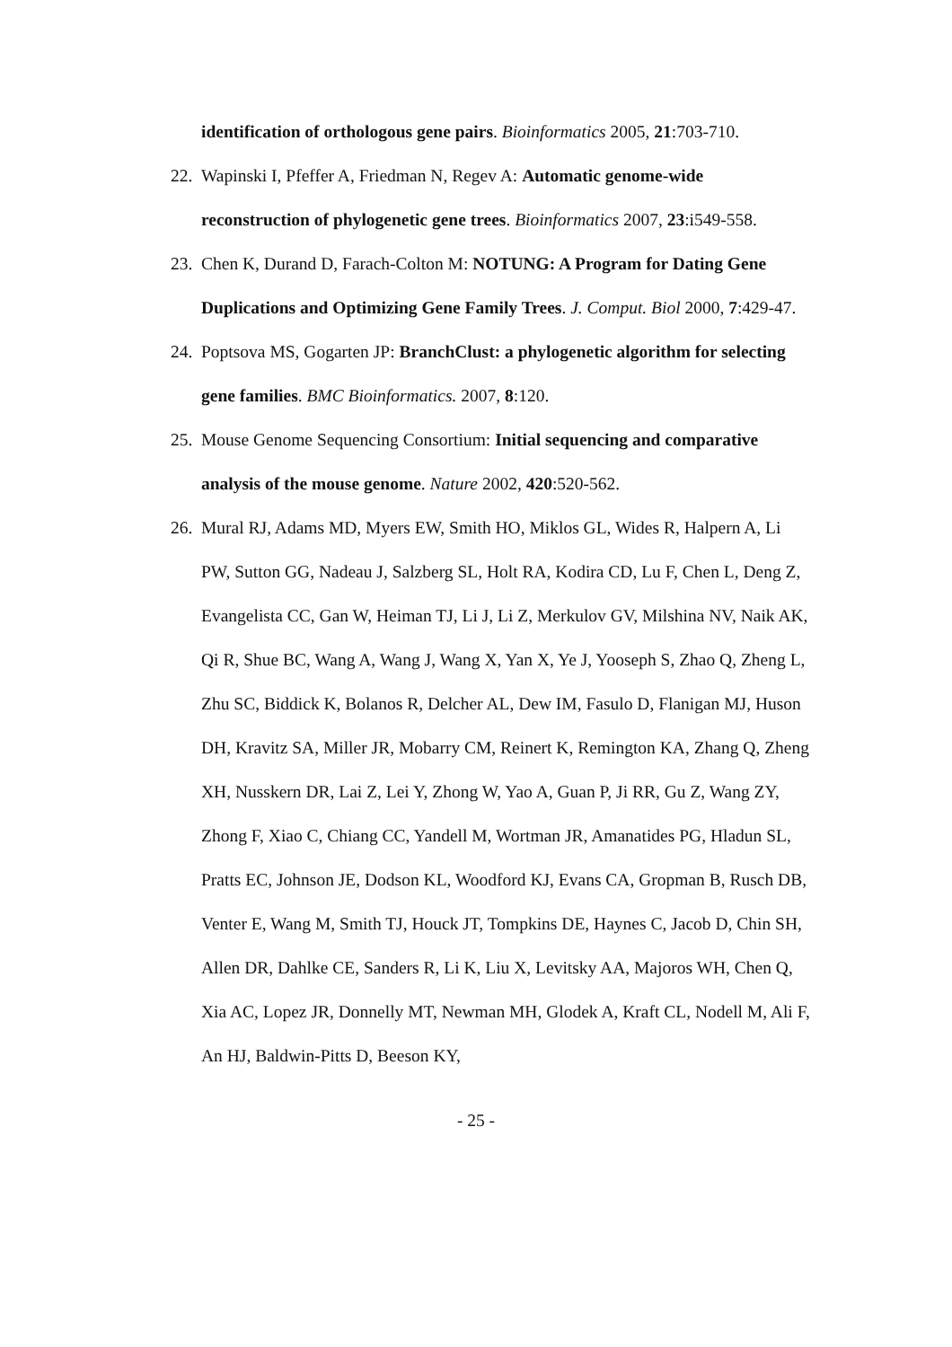identification of orthologous gene pairs. Bioinformatics 2005, 21:703-710.
22. Wapinski I, Pfeffer A, Friedman N, Regev A: Automatic genome-wide reconstruction of phylogenetic gene trees. Bioinformatics 2007, 23:i549-558.
23. Chen K, Durand D, Farach-Colton M: NOTUNG: A Program for Dating Gene Duplications and Optimizing Gene Family Trees. J. Comput. Biol 2000, 7:429-47.
24. Poptsova MS, Gogarten JP: BranchClust: a phylogenetic algorithm for selecting gene families. BMC Bioinformatics. 2007, 8:120.
25. Mouse Genome Sequencing Consortium: Initial sequencing and comparative analysis of the mouse genome. Nature 2002, 420:520-562.
26. Mural RJ, Adams MD, Myers EW, Smith HO, Miklos GL, Wides R, Halpern A, Li PW, Sutton GG, Nadeau J, Salzberg SL, Holt RA, Kodira CD, Lu F, Chen L, Deng Z, Evangelista CC, Gan W, Heiman TJ, Li J, Li Z, Merkulov GV, Milshina NV, Naik AK, Qi R, Shue BC, Wang A, Wang J, Wang X, Yan X, Ye J, Yooseph S, Zhao Q, Zheng L, Zhu SC, Biddick K, Bolanos R, Delcher AL, Dew IM, Fasulo D, Flanigan MJ, Huson DH, Kravitz SA, Miller JR, Mobarry CM, Reinert K, Remington KA, Zhang Q, Zheng XH, Nusskern DR, Lai Z, Lei Y, Zhong W, Yao A, Guan P, Ji RR, Gu Z, Wang ZY, Zhong F, Xiao C, Chiang CC, Yandell M, Wortman JR, Amanatides PG, Hladun SL, Pratts EC, Johnson JE, Dodson KL, Woodford KJ, Evans CA, Gropman B, Rusch DB, Venter E, Wang M, Smith TJ, Houck JT, Tompkins DE, Haynes C, Jacob D, Chin SH, Allen DR, Dahlke CE, Sanders R, Li K, Liu X, Levitsky AA, Majoros WH, Chen Q, Xia AC, Lopez JR, Donnelly MT, Newman MH, Glodek A, Kraft CL, Nodell M, Ali F, An HJ, Baldwin-Pitts D, Beeson KY,
- 25 -